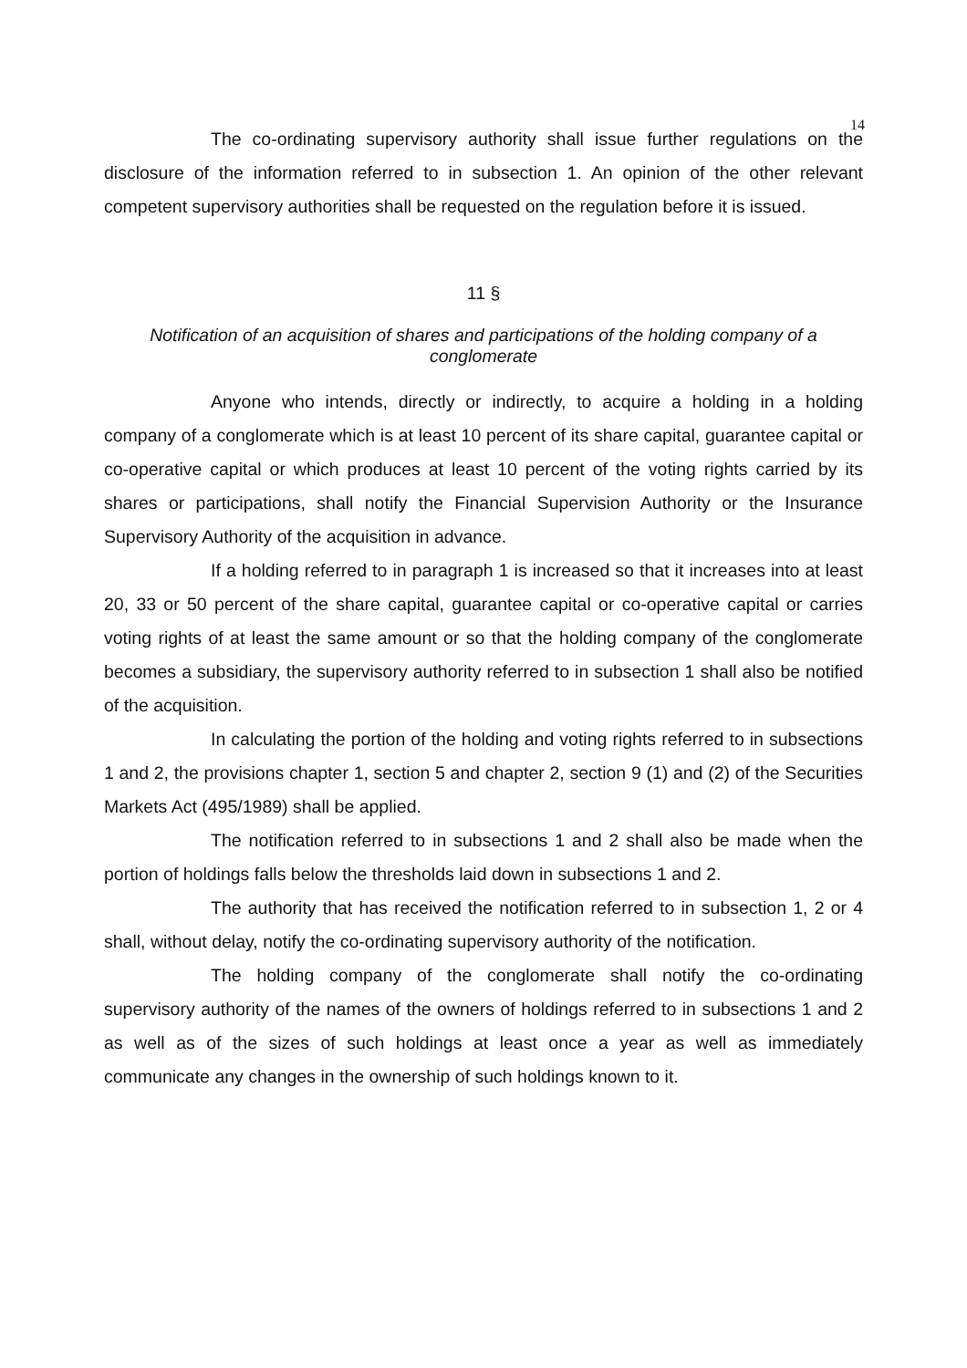14
The co-ordinating supervisory authority shall issue further regulations on the disclosure of the information referred to in subsection 1. An opinion of the other relevant competent supervisory authorities shall be requested on the regulation before it is issued.
11 §
Notification of an acquisition of shares and participations of the holding company of a conglomerate
Anyone who intends, directly or indirectly, to acquire a holding in a holding company of a conglomerate which is at least 10 percent of its share capital, guarantee capital or co-operative capital or which produces at least 10 percent of the voting rights carried by its shares or participations, shall notify the Financial Supervision Authority or the Insurance Supervisory Authority of the acquisition in advance.
If a holding referred to in paragraph 1 is increased so that it increases into at least 20, 33 or 50 percent of the share capital, guarantee capital or co-operative capital or carries voting rights of at least the same amount or so that the holding company of the conglomerate becomes a subsidiary, the supervisory authority referred to in subsection 1 shall also be notified of the acquisition.
In calculating the portion of the holding and voting rights referred to in subsections 1 and 2, the provisions chapter 1, section 5 and chapter 2, section 9 (1) and (2) of the Securities Markets Act (495/1989) shall be applied.
The notification referred to in subsections 1 and 2 shall also be made when the portion of holdings falls below the thresholds laid down in subsections 1 and 2.
The authority that has received the notification referred to in subsection 1, 2 or 4 shall, without delay, notify the co-ordinating supervisory authority of the notification.
The holding company of the conglomerate shall notify the co-ordinating supervisory authority of the names of the owners of holdings referred to in subsections 1 and 2 as well as of the sizes of such holdings at least once a year as well as immediately communicate any changes in the ownership of such holdings known to it.